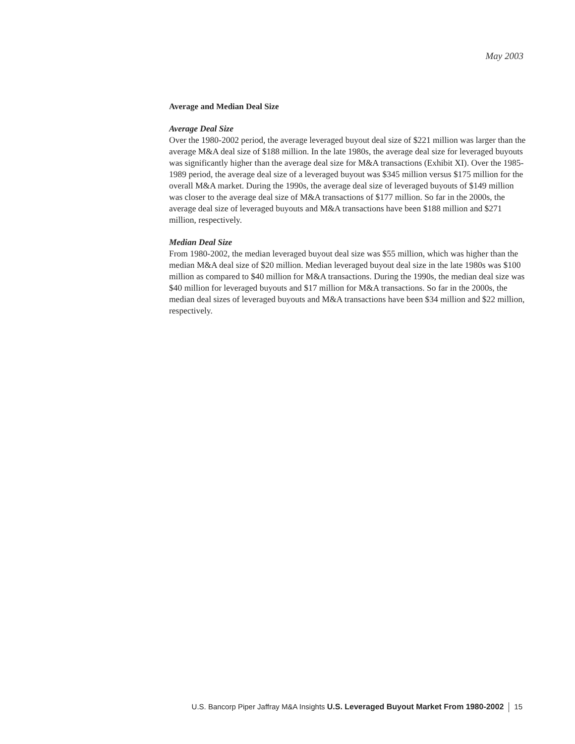May 2003
Average and Median Deal Size
Average Deal Size
Over the 1980-2002 period, the average leveraged buyout deal size of $221 million was larger than the average M&A deal size of $188 million. In the late 1980s, the average deal size for leveraged buyouts was significantly higher than the average deal size for M&A transactions (Exhibit XI). Over the 1985-1989 period, the average deal size of a leveraged buyout was $345 million versus $175 million for the overall M&A market. During the 1990s, the average deal size of leveraged buyouts of $149 million was closer to the average deal size of M&A transactions of $177 million. So far in the 2000s, the average deal size of leveraged buyouts and M&A transactions have been $188 million and $271 million, respectively.
Median Deal Size
From 1980-2002, the median leveraged buyout deal size was $55 million, which was higher than the median M&A deal size of $20 million. Median leveraged buyout deal size in the late 1980s was $100 million as compared to $40 million for M&A transactions. During the 1990s, the median deal size was $40 million for leveraged buyouts and $17 million for M&A transactions. So far in the 2000s, the median deal sizes of leveraged buyouts and M&A transactions have been $34 million and $22 million, respectively.
U.S. Bancorp Piper Jaffray M&A Insights U.S. Leveraged Buyout Market From 1980-2002 15